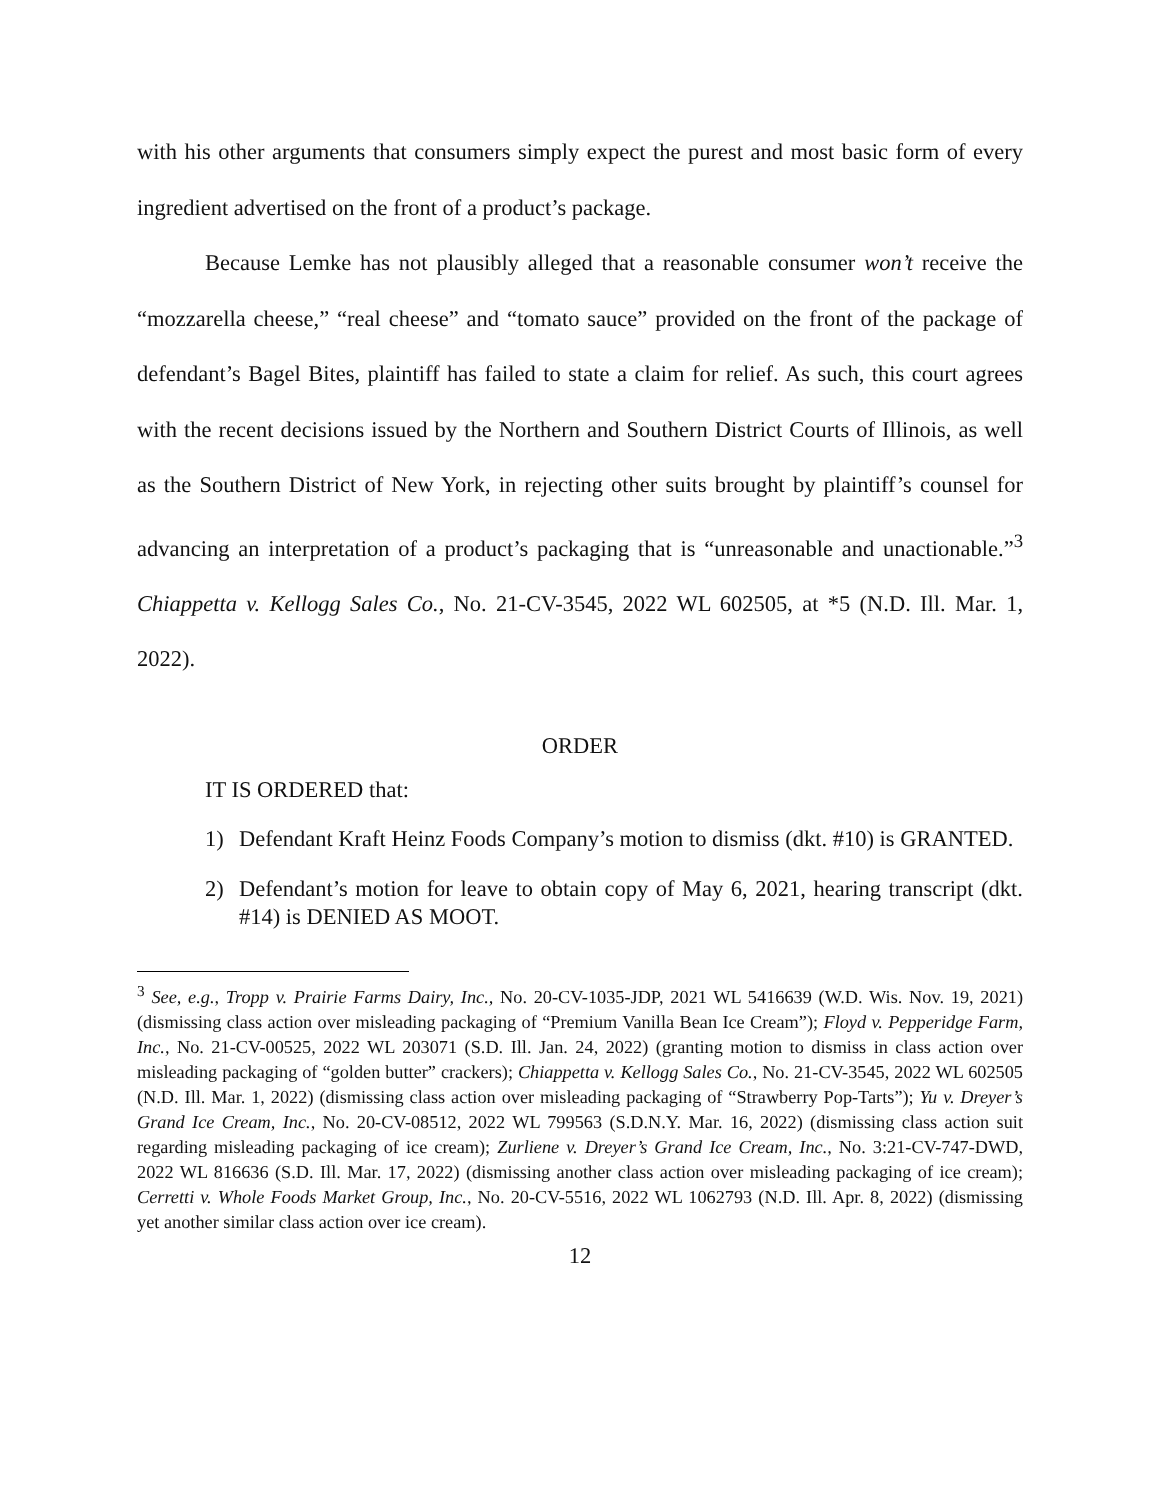with his other arguments that consumers simply expect the purest and most basic form of every ingredient advertised on the front of a product’s package.
Because Lemke has not plausibly alleged that a reasonable consumer won’t receive the “mozzarella cheese,” “real cheese” and “tomato sauce” provided on the front of the package of defendant’s Bagel Bites, plaintiff has failed to state a claim for relief. As such, this court agrees with the recent decisions issued by the Northern and Southern District Courts of Illinois, as well as the Southern District of New York, in rejecting other suits brought by plaintiff’s counsel for advancing an interpretation of a product’s packaging that is “unreasonable and unactionable.”<sup>3</sup> Chiappetta v. Kellogg Sales Co., No. 21-CV-3545, 2022 WL 602505, at *5 (N.D. Ill. Mar. 1, 2022).
ORDER
IT IS ORDERED that:
1) Defendant Kraft Heinz Foods Company’s motion to dismiss (dkt. #10) is GRANTED.
2) Defendant’s motion for leave to obtain copy of May 6, 2021, hearing transcript (dkt. #14) is DENIED AS MOOT.
<sup>3</sup> See, e.g., Tropp v. Prairie Farms Dairy, Inc., No. 20-CV-1035-JDP, 2021 WL 5416639 (W.D. Wis. Nov. 19, 2021) (dismissing class action over misleading packaging of “Premium Vanilla Bean Ice Cream”); Floyd v. Pepperidge Farm, Inc., No. 21-CV-00525, 2022 WL 203071 (S.D. Ill. Jan. 24, 2022) (granting motion to dismiss in class action over misleading packaging of “golden butter” crackers); Chiappetta v. Kellogg Sales Co., No. 21-CV-3545, 2022 WL 602505 (N.D. Ill. Mar. 1, 2022) (dismissing class action over misleading packaging of “Strawberry Pop-Tarts”); Yu v. Dreyer’s Grand Ice Cream, Inc., No. 20-CV-08512, 2022 WL 799563 (S.D.N.Y. Mar. 16, 2022) (dismissing class action suit regarding misleading packaging of ice cream); Zurliene v. Dreyer’s Grand Ice Cream, Inc., No. 3:21-CV-747-DWD, 2022 WL 816636 (S.D. Ill. Mar. 17, 2022) (dismissing another class action over misleading packaging of ice cream); Cerretti v. Whole Foods Market Group, Inc., No. 20-CV-5516, 2022 WL 1062793 (N.D. Ill. Apr. 8, 2022) (dismissing yet another similar class action over ice cream).
12